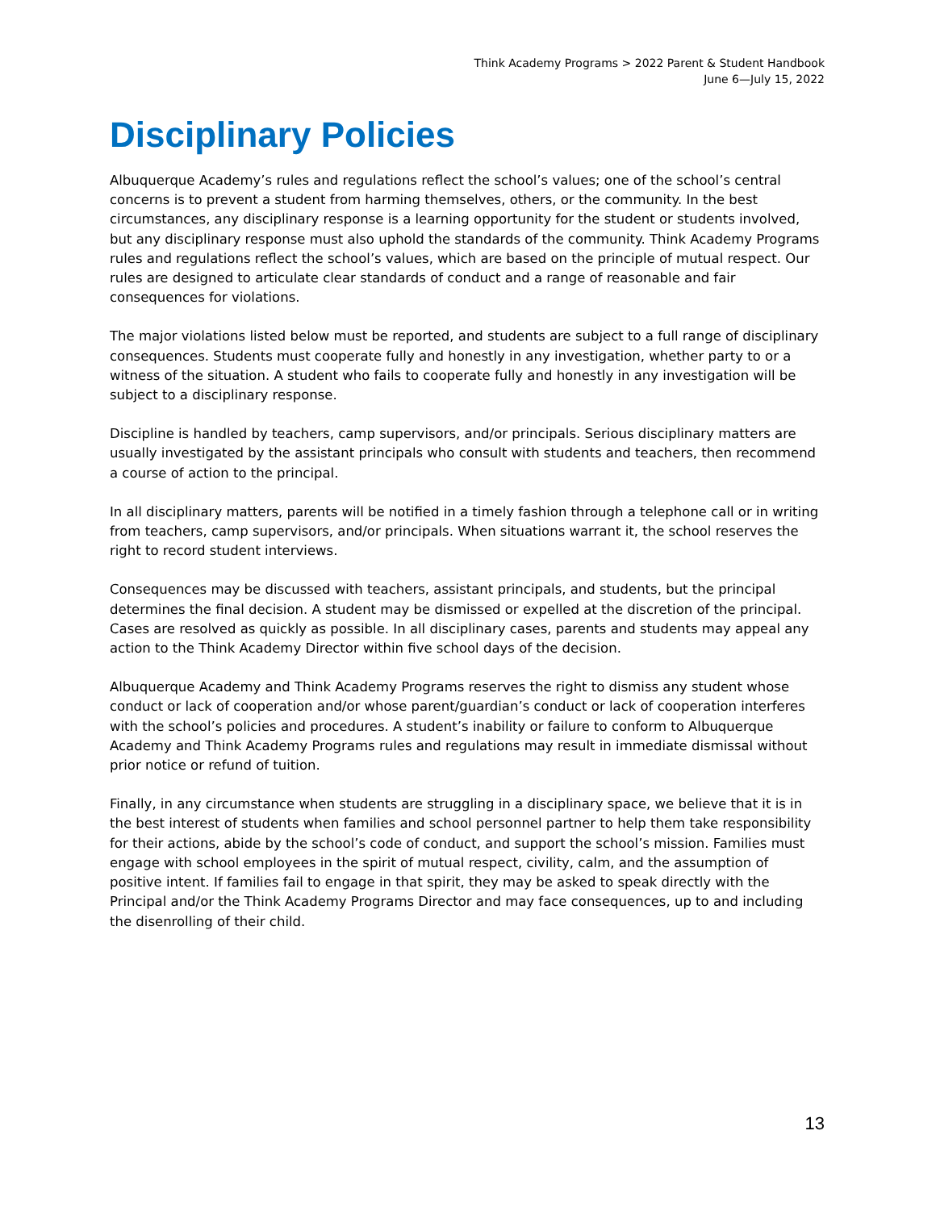Think Academy Programs > 2022 Parent & Student Handbook
June 6—July 15, 2022
Disciplinary Policies
Albuquerque Academy’s rules and regulations reflect the school’s values; one of the school’s central concerns is to prevent a student from harming themselves, others, or the community. In the best circumstances, any disciplinary response is a learning opportunity for the student or students involved, but any disciplinary response must also uphold the standards of the community. Think Academy Programs rules and regulations reflect the school’s values, which are based on the principle of mutual respect. Our rules are designed to articulate clear standards of conduct and a range of reasonable and fair consequences for violations.
The major violations listed below must be reported, and students are subject to a full range of disciplinary consequences. Students must cooperate fully and honestly in any investigation, whether party to or a witness of the situation. A student who fails to cooperate fully and honestly in any investigation will be subject to a disciplinary response.
Discipline is handled by teachers, camp supervisors, and/or principals. Serious disciplinary matters are usually investigated by the assistant principals who consult with students and teachers, then recommend a course of action to the principal.
In all disciplinary matters, parents will be notified in a timely fashion through a telephone call or in writing from teachers, camp supervisors, and/or principals. When situations warrant it, the school reserves the right to record student interviews.
Consequences may be discussed with teachers, assistant principals, and students, but the principal determines the final decision. A student may be dismissed or expelled at the discretion of the principal. Cases are resolved as quickly as possible. In all disciplinary cases, parents and students may appeal any action to the Think Academy Director within five school days of the decision.
Albuquerque Academy and Think Academy Programs reserves the right to dismiss any student whose conduct or lack of cooperation and/or whose parent/guardian’s conduct or lack of cooperation interferes with the school’s policies and procedures. A student’s inability or failure to conform to Albuquerque Academy and Think Academy Programs rules and regulations may result in immediate dismissal without prior notice or refund of tuition.
Finally, in any circumstance when students are struggling in a disciplinary space, we believe that it is in the best interest of students when families and school personnel partner to help them take responsibility for their actions, abide by the school’s code of conduct, and support the school’s mission. Families must engage with school employees in the spirit of mutual respect, civility, calm, and the assumption of positive intent. If families fail to engage in that spirit, they may be asked to speak directly with the Principal and/or the Think Academy Programs Director and may face consequences, up to and including the disenrolling of their child.
13